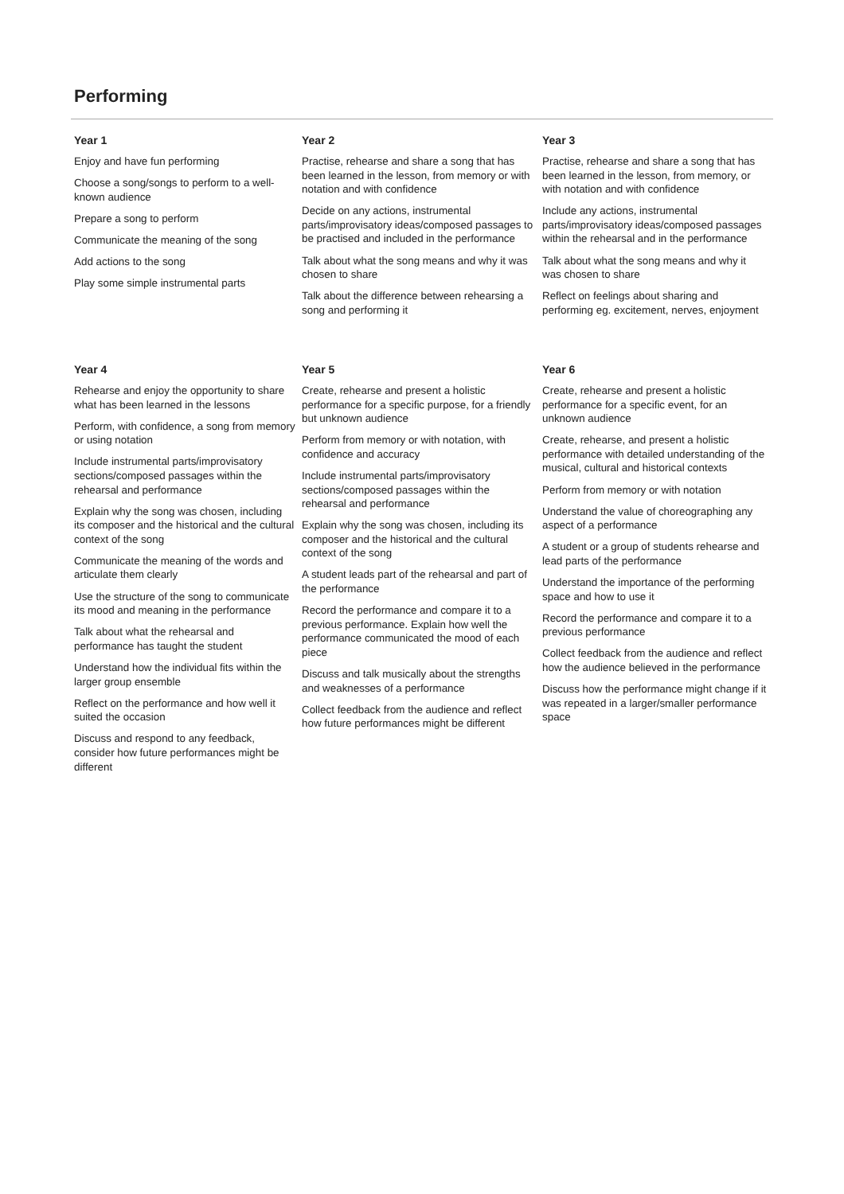Performing
Year 1
Enjoy and have fun performing
Choose a song/songs to perform to a well-known audience
Prepare a song to perform
Communicate the meaning of the song
Add actions to the song
Play some simple instrumental parts
Year 2
Practise, rehearse and share a song that has been learned in the lesson, from memory or with notation and with confidence
Decide on any actions, instrumental parts/improvisatory ideas/composed passages to be practised and included in the performance
Talk about what the song means and why it was chosen to share
Talk about the difference between rehearsing a song and performing it
Year 3
Practise, rehearse and share a song that has been learned in the lesson, from memory, or with notation and with confidence
Include any actions, instrumental parts/improvisatory ideas/composed passages within the rehearsal and in the performance
Talk about what the song means and why it was chosen to share
Reflect on feelings about sharing and performing eg. excitement, nerves, enjoyment
Year 4
Rehearse and enjoy the opportunity to share what has been learned in the lessons
Perform, with confidence, a song from memory or using notation
Include instrumental parts/improvisatory sections/composed passages within the rehearsal and performance
Explain why the song was chosen, including its composer and the historical and the cultural context of the song
Communicate the meaning of the words and articulate them clearly
Use the structure of the song to communicate its mood and meaning in the performance
Talk about what the rehearsal and performance has taught the student
Understand how the individual fits within the larger group ensemble
Reflect on the performance and how well it suited the occasion
Discuss and respond to any feedback, consider how future performances might be different
Year 5
Create, rehearse and present a holistic performance for a specific purpose, for a friendly but unknown audience
Perform from memory or with notation, with confidence and accuracy
Include instrumental parts/improvisatory sections/composed passages within the rehearsal and performance
Explain why the song was chosen, including its composer and the historical and the cultural context of the song
A student leads part of the rehearsal and part of the performance
Record the performance and compare it to a previous performance. Explain how well the performance communicated the mood of each piece
Discuss and talk musically about the strengths and weaknesses of a performance
Collect feedback from the audience and reflect how future performances might be different
Year 6
Create, rehearse and present a holistic performance for a specific event, for an unknown audience
Create, rehearse, and present a holistic performance with detailed understanding of the musical, cultural and historical contexts
Perform from memory or with notation
Understand the value of choreographing any aspect of a performance
A student or a group of students rehearse and lead parts of the performance
Understand the importance of the performing space and how to use it
Record the performance and compare it to a previous performance
Collect feedback from the audience and reflect how the audience believed in the performance
Discuss how the performance might change if it was repeated in a larger/smaller performance space